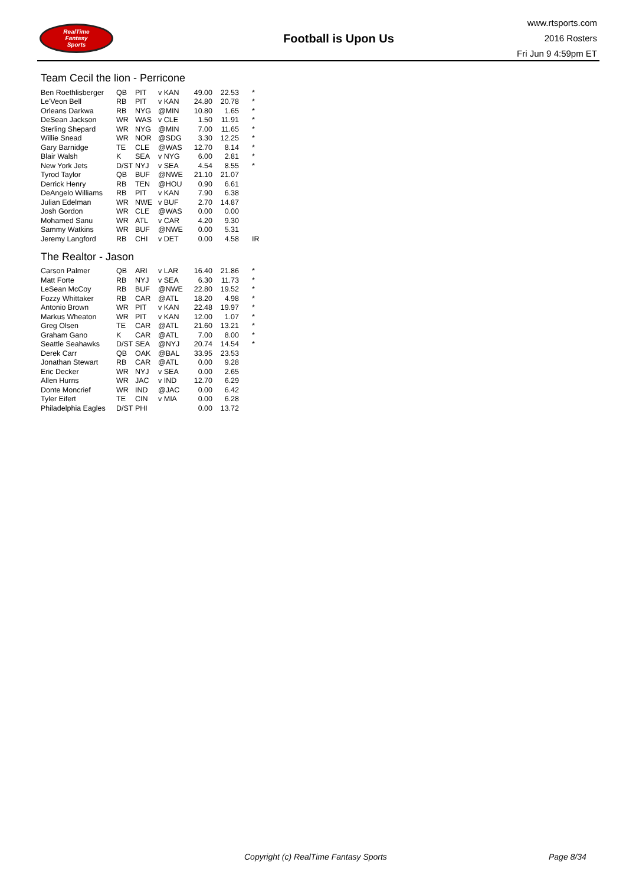RealTime
Fantasy
Sports
Football is Upon Us
www.rtsports.com
2016 Rosters
Fri Jun 9 4:59pm ET
Team Cecil the lion - Perricone
| Ben Roethlisberger | QB | PIT | v KAN | 49.00 | 22.53 | * |
| Le'Veon Bell | RB | PIT | v KAN | 24.80 | 20.78 | * |
| Orleans Darkwa | RB | NYG | @MIN | 10.80 | 1.65 | * |
| DeSean Jackson | WR | WAS | v CLE | 1.50 | 11.91 | * |
| Sterling Shepard | WR | NYG | @MIN | 7.00 | 11.65 | * |
| Willie Snead | WR | NOR | @SDG | 3.30 | 12.25 | * |
| Gary Barnidge | TE | CLE | @WAS | 12.70 | 8.14 | * |
| Blair Walsh | K | SEA | v NYG | 6.00 | 2.81 | * |
| New York Jets | D/ST | NYJ | v SEA | 4.54 | 8.55 | * |
| Tyrod Taylor | QB | BUF | @NWE | 21.10 | 21.07 | |
| Derrick Henry | RB | TEN | @HOU | 0.90 | 6.61 | |
| DeAngelo Williams | RB | PIT | v KAN | 7.90 | 6.38 | |
| Julian Edelman | WR | NWE | v BUF | 2.70 | 14.87 | |
| Josh Gordon | WR | CLE | @WAS | 0.00 | 0.00 | |
| Mohamed Sanu | WR | ATL | v CAR | 4.20 | 9.30 | |
| Sammy Watkins | WR | BUF | @NWE | 0.00 | 5.31 | |
| Jeremy Langford | RB | CHI | v DET | 0.00 | 4.58 | IR |
The Realtor - Jason
| Carson Palmer | QB | ARI | v LAR | 16.40 | 21.86 | * |
| Matt Forte | RB | NYJ | v SEA | 6.30 | 11.73 | * |
| LeSean McCoy | RB | BUF | @NWE | 22.80 | 19.52 | * |
| Fozzy Whittaker | RB | CAR | @ATL | 18.20 | 4.98 | * |
| Antonio Brown | WR | PIT | v KAN | 22.48 | 19.97 | * |
| Markus Wheaton | WR | PIT | v KAN | 12.00 | 1.07 | * |
| Greg Olsen | TE | CAR | @ATL | 21.60 | 13.21 | * |
| Graham Gano | K | CAR | @ATL | 7.00 | 8.00 | * |
| Seattle Seahawks | D/ST | SEA | @NYJ | 20.74 | 14.54 | * |
| Derek Carr | QB | OAK | @BAL | 33.95 | 23.53 | |
| Jonathan Stewart | RB | CAR | @ATL | 0.00 | 9.28 | |
| Eric Decker | WR | NYJ | v SEA | 0.00 | 2.65 | |
| Allen Hurns | WR | JAC | v IND | 12.70 | 6.29 | |
| Donte Moncrief | WR | IND | @JAC | 0.00 | 6.42 | |
| Tyler Eifert | TE | CIN | v MIA | 0.00 | 6.28 | |
| Philadelphia Eagles | D/ST | PHI | | 0.00 | 13.72 | |
Copyright (c) RealTime Fantasy Sports Page 8/34